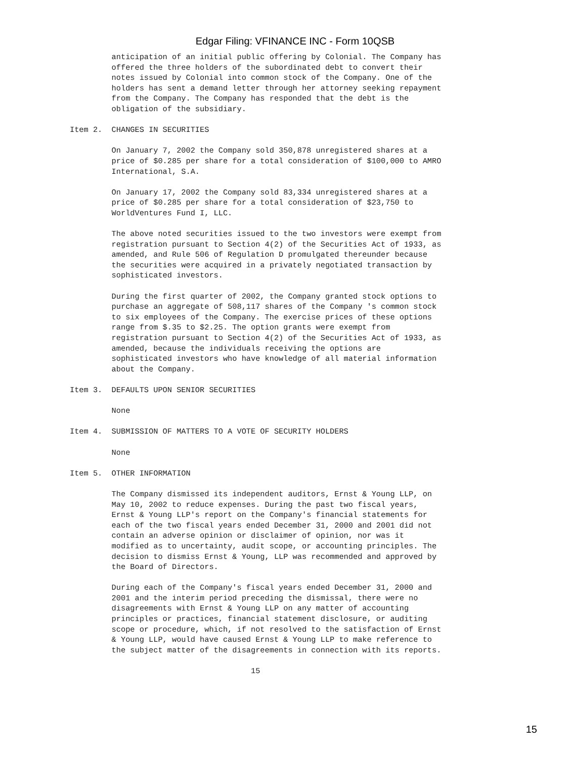Edgar Filing: VFINANCE INC - Form 10QSB
         anticipation of an initial public offering by Colonial. The Company has
         offered the three holders of the subordinated debt to convert their
         notes issued by Colonial into common stock of the Company. One of the
         holders has sent a demand letter through her attorney seeking repayment
         from the Company. The Company has responded that the debt is the
         obligation of the subsidiary.

Item 2.  CHANGES IN SECURITIES

         On January 7, 2002 the Company sold 350,878 unregistered shares at a
         price of $0.285 per share for a total consideration of $100,000 to AMRO
         International, S.A.

         On January 17, 2002 the Company sold 83,334 unregistered shares at a
         price of $0.285 per share for a total consideration of $23,750 to
         WorldVentures Fund I, LLC.

         The above noted securities issued to the two investors were exempt from
         registration pursuant to Section 4(2) of the Securities Act of 1933, as
         amended, and Rule 506 of Regulation D promulgated thereunder because
         the securities were acquired in a privately negotiated transaction by
         sophisticated investors.

         During the first quarter of 2002, the Company granted stock options to
         purchase an aggregate of 508,117 shares of the Company 's common stock
         to six employees of the Company. The exercise prices of these options
         range from $.35 to $2.25. The option grants were exempt from
         registration pursuant to Section 4(2) of the Securities Act of 1933, as
         amended, because the individuals receiving the options are
         sophisticated investors who have knowledge of all material information
         about the Company.

Item 3.  DEFAULTS UPON SENIOR SECURITIES

         None

Item 4.  SUBMISSION OF MATTERS TO A VOTE OF SECURITY HOLDERS

         None

Item 5.  OTHER INFORMATION

         The Company dismissed its independent auditors, Ernst & Young LLP, on
         May 10, 2002 to reduce expenses. During the past two fiscal years,
         Ernst & Young LLP's report on the Company's financial statements for
         each of the two fiscal years ended December 31, 2000 and 2001 did not
         contain an adverse opinion or disclaimer of opinion, nor was it
         modified as to uncertainty, audit scope, or accounting principles. The
         decision to dismiss Ernst & Young, LLP was recommended and approved by
         the Board of Directors.

         During each of the Company's fiscal years ended December 31, 2000 and
         2001 and the interim period preceding the dismissal, there were no
         disagreements with Ernst & Young LLP on any matter of accounting
         principles or practices, financial statement disclosure, or auditing
         scope or procedure, which, if not resolved to the satisfaction of Ernst
         & Young LLP, would have caused Ernst & Young LLP to make reference to
         the subject matter of the disagreements in connection with its reports.

                                       15
15